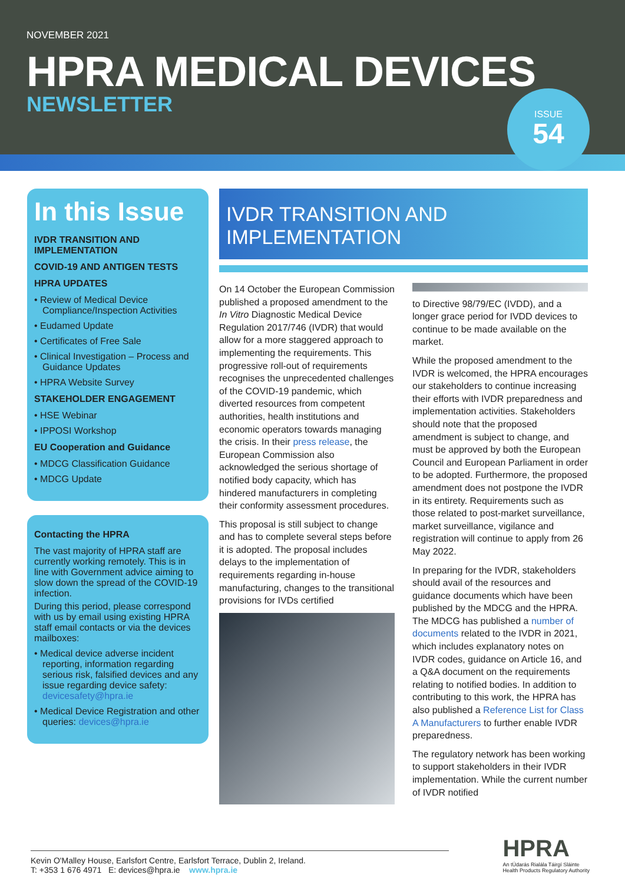NOVEMBER 2021
HPRA MEDICAL DEVICES
NEWSLETTER
ISSUE
54
In this Issue
IVDR TRANSITION AND IMPLEMENTATION
COVID-19 AND ANTIGEN TESTS
HPRA UPDATES
• Review of Medical Device Compliance/Inspection Activities
• Eudamed Update
• Certificates of Free Sale
• Clinical Investigation – Process and Guidance Updates
• HPRA Website Survey
STAKEHOLDER ENGAGEMENT
• HSE Webinar
• IPPOSI Workshop
EU Cooperation and Guidance
• MDCG Classification Guidance
• MDCG Update
Contacting the HPRA
The vast majority of HPRA staff are currently working remotely. This is in line with Government advice aiming to slow down the spread of the COVID-19 infection.
During this period, please correspond with us by email using existing HPRA staff email contacts or via the devices mailboxes:
• Medical device adverse incident reporting, information regarding serious risk, falsified devices and any issue regarding device safety: devicesafety@hpra.ie
• Medical Device Registration and other queries: devices@hpra.ie
IVDR TRANSITION AND IMPLEMENTATION
On 14 October the European Commission published a proposed amendment to the In Vitro Diagnostic Medical Device Regulation 2017/746 (IVDR) that would allow for a more staggered approach to implementing the requirements. This progressive roll-out of requirements recognises the unprecedented challenges of the COVID-19 pandemic, which diverted resources from competent authorities, health institutions and economic operators towards managing the crisis. In their press release, the European Commission also acknowledged the serious shortage of notified body capacity, which has hindered manufacturers in completing their conformity assessment procedures.
This proposal is still subject to change and has to complete several steps before it is adopted. The proposal includes delays to the implementation of requirements regarding in-house manufacturing, changes to the transitional provisions for IVDs certified
to Directive 98/79/EC (IVDD), and a longer grace period for IVDD devices to continue to be made available on the market.
While the proposed amendment to the IVDR is welcomed, the HPRA encourages our stakeholders to continue increasing their efforts with IVDR preparedness and implementation activities. Stakeholders should note that the proposed amendment is subject to change, and must be approved by both the European Council and European Parliament in order to be adopted. Furthermore, the proposed amendment does not postpone the IVDR in its entirety. Requirements such as those related to post-market surveillance, market surveillance, vigilance and registration will continue to apply from 26 May 2022.
In preparing for the IVDR, stakeholders should avail of the resources and guidance documents which have been published by the MDCG and the HPRA. The MDCG has published a number of documents related to the IVDR in 2021, which includes explanatory notes on IVDR codes, guidance on Article 16, and a Q&A document on the requirements relating to notified bodies. In addition to contributing to this work, the HPRA has also published a Reference List for Class A Manufacturers to further enable IVDR preparedness.
The regulatory network has been working to support stakeholders in their IVDR implementation. While the current number of IVDR notified
Kevin O'Malley House, Earlsfort Centre, Earlsfort Terrace, Dublin 2, Ireland.
T: +353 1 676 4971 E: devices@hpra.ie www.hpra.ie
HPRA
An tÚdarás Rialála Táirgí Sláinte
Health Products Regulatory Authority